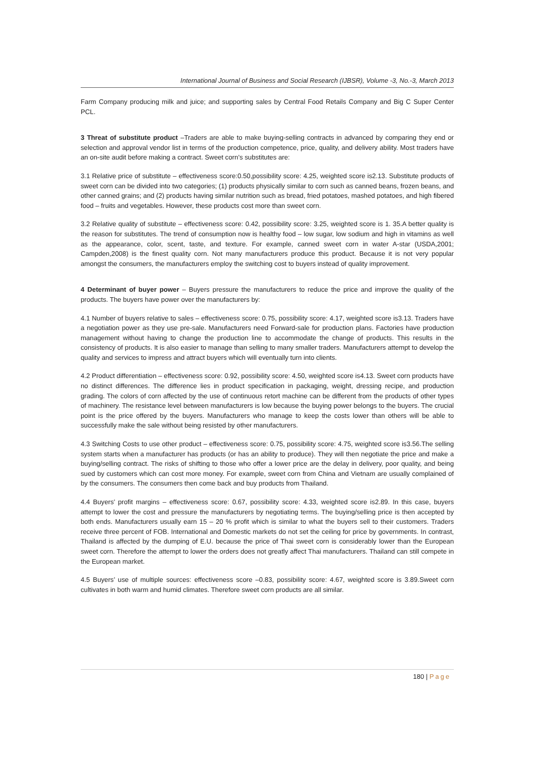International Journal of Business and Social Research (IJBSR), Volume -3, No.-3, March 2013
Farm Company producing milk and juice; and supporting sales by Central Food Retails Company and Big C Super Center PCL.
3 Threat of substitute product –Traders are able to make buying-selling contracts in advanced by comparing they end or selection and approval vendor list in terms of the production competence, price, quality, and delivery ability. Most traders have an on-site audit before making a contract. Sweet corn’s substitutes are:
3.1 Relative price of substitute – effectiveness score:0.50,possibility score: 4.25, weighted score is2.13. Substitute products of sweet corn can be divided into two categories; (1) products physically similar to corn such as canned beans, frozen beans, and other canned grains; and (2) products having similar nutrition such as bread, fried potatoes, mashed potatoes, and high fibered food – fruits and vegetables. However, these products cost more than sweet corn.
3.2 Relative quality of substitute – effectiveness score: 0.42, possibility score: 3.25, weighted score is 1. 35.A better quality is the reason for substitutes. The trend of consumption now is healthy food – low sugar, low sodium and high in vitamins as well as the appearance, color, scent, taste, and texture. For example, canned sweet corn in water A-star (USDA,2001; Campden,2008) is the finest quality corn. Not many manufacturers produce this product. Because it is not very popular amongst the consumers, the manufacturers employ the switching cost to buyers instead of quality improvement.
4 Determinant of buyer power – Buyers pressure the manufacturers to reduce the price and improve the quality of the products. The buyers have power over the manufacturers by:
4.1 Number of buyers relative to sales – effectiveness score: 0.75, possibility score: 4.17, weighted score is3.13. Traders have a negotiation power as they use pre-sale. Manufacturers need Forward-sale for production plans. Factories have production management without having to change the production line to accommodate the change of products. This results in the consistency of products. It is also easier to manage than selling to many smaller traders. Manufacturers attempt to develop the quality and services to impress and attract buyers which will eventually turn into clients.
4.2 Product differentiation – effectiveness score: 0.92, possibility score: 4.50, weighted score is4.13. Sweet corn products have no distinct differences. The difference lies in product specification in packaging, weight, dressing recipe, and production grading. The colors of corn affected by the use of continuous retort machine can be different from the products of other types of machinery. The resistance level between manufacturers is low because the buying power belongs to the buyers. The crucial point is the price offered by the buyers. Manufacturers who manage to keep the costs lower than others will be able to successfully make the sale without being resisted by other manufacturers.
4.3 Switching Costs to use other product – effectiveness score: 0.75, possibility score: 4.75, weighted score is3.56.The selling system starts when a manufacturer has products (or has an ability to produce). They will then negotiate the price and make a buying/selling contract. The risks of shifting to those who offer a lower price are the delay in delivery, poor quality, and being sued by customers which can cost more money. For example, sweet corn from China and Vietnam are usually complained of by the consumers. The consumers then come back and buy products from Thailand.
4.4 Buyers’ profit margins – effectiveness score: 0.67, possibility score: 4.33, weighted score is2.89. In this case, buyers attempt to lower the cost and pressure the manufacturers by negotiating terms. The buying/selling price is then accepted by both ends. Manufacturers usually earn 15 – 20 % profit which is similar to what the buyers sell to their customers. Traders receive three percent of FOB. International and Domestic markets do not set the ceiling for price by governments. In contrast, Thailand is affected by the dumping of E.U. because the price of Thai sweet corn is considerably lower than the European sweet corn. Therefore the attempt to lower the orders does not greatly affect Thai manufacturers. Thailand can still compete in the European market.
4.5 Buyers’ use of multiple sources: effectiveness score –0.83, possibility score: 4.67, weighted score is 3.89.Sweet corn cultivates in both warm and humid climates. Therefore sweet corn products are all similar.
180 | Page